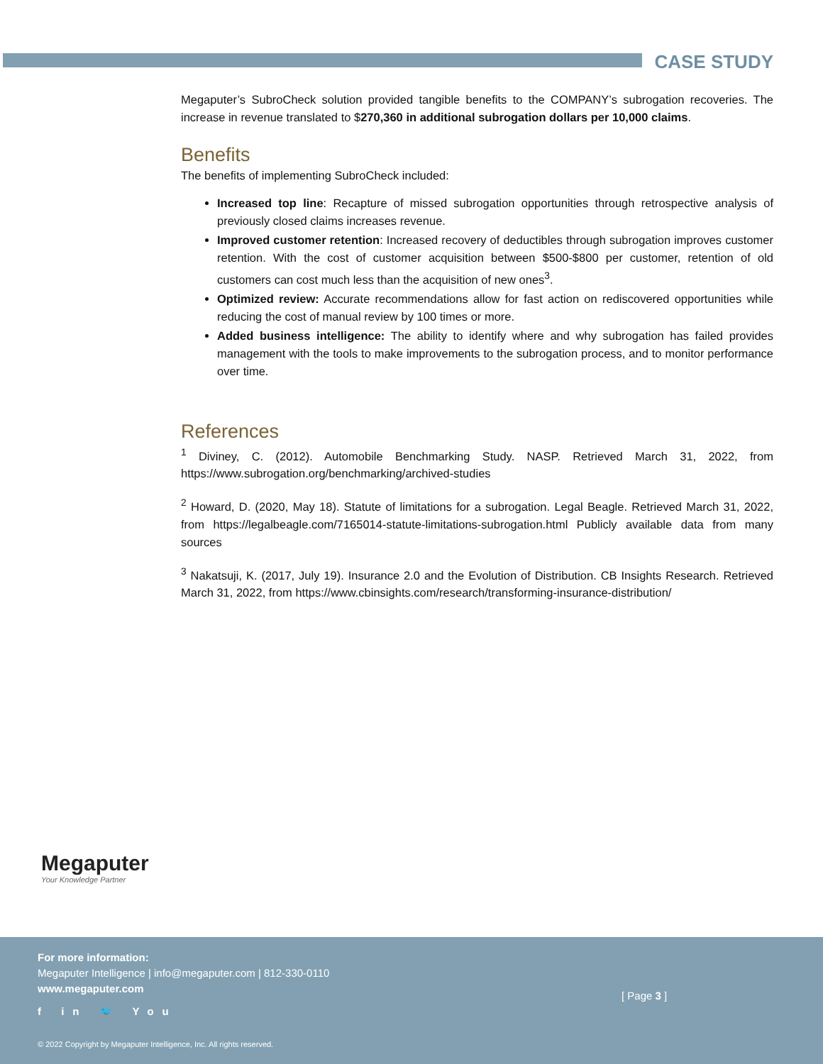CASE STUDY
Megaputer’s SubroCheck solution provided tangible benefits to the COMPANY’s subrogation recoveries. The increase in revenue translated to $270,360 in additional subrogation dollars per 10,000 claims.
Benefits
The benefits of implementing SubroCheck included:
Increased top line: Recapture of missed subrogation opportunities through retrospective analysis of previously closed claims increases revenue.
Improved customer retention: Increased recovery of deductibles through subrogation improves customer retention. With the cost of customer acquisition between $500-$800 per customer, retention of old customers can cost much less than the acquisition of new ones<sup>3</sup>.
Optimized review: Accurate recommendations allow for fast action on rediscovered opportunities while reducing the cost of manual review by 100 times or more.
Added business intelligence: The ability to identify where and why subrogation has failed provides management with the tools to make improvements to the subrogation process, and to monitor performance over time.
References
<sup>1</sup> Diviney, C. (2012). Automobile Benchmarking Study. NASP. Retrieved March 31, 2022, from https://www.subrogation.org/benchmarking/archived-studies
<sup>2</sup> Howard, D. (2020, May 18). Statute of limitations for a subrogation. Legal Beagle. Retrieved March 31, 2022, from https://legalbeagle.com/7165014-statute-limitations-subrogation.html Publicly available data from many sources
<sup>3</sup> Nakatsuji, K. (2017, July 19). Insurance 2.0 and the Evolution of Distribution. CB Insights Research. Retrieved March 31, 2022, from https://www.cbinsights.com/research/transforming-insurance-distribution/
Megaputer
Your Knowledge Partner
For more information:
Megaputer Intelligence | info@megaputer.com | 812-330-0110
www.megaputer.com
f in 🐦 You
[ Page 3 ]
© 2022 Copyright by Megaputer Intelligence, Inc. All rights reserved.